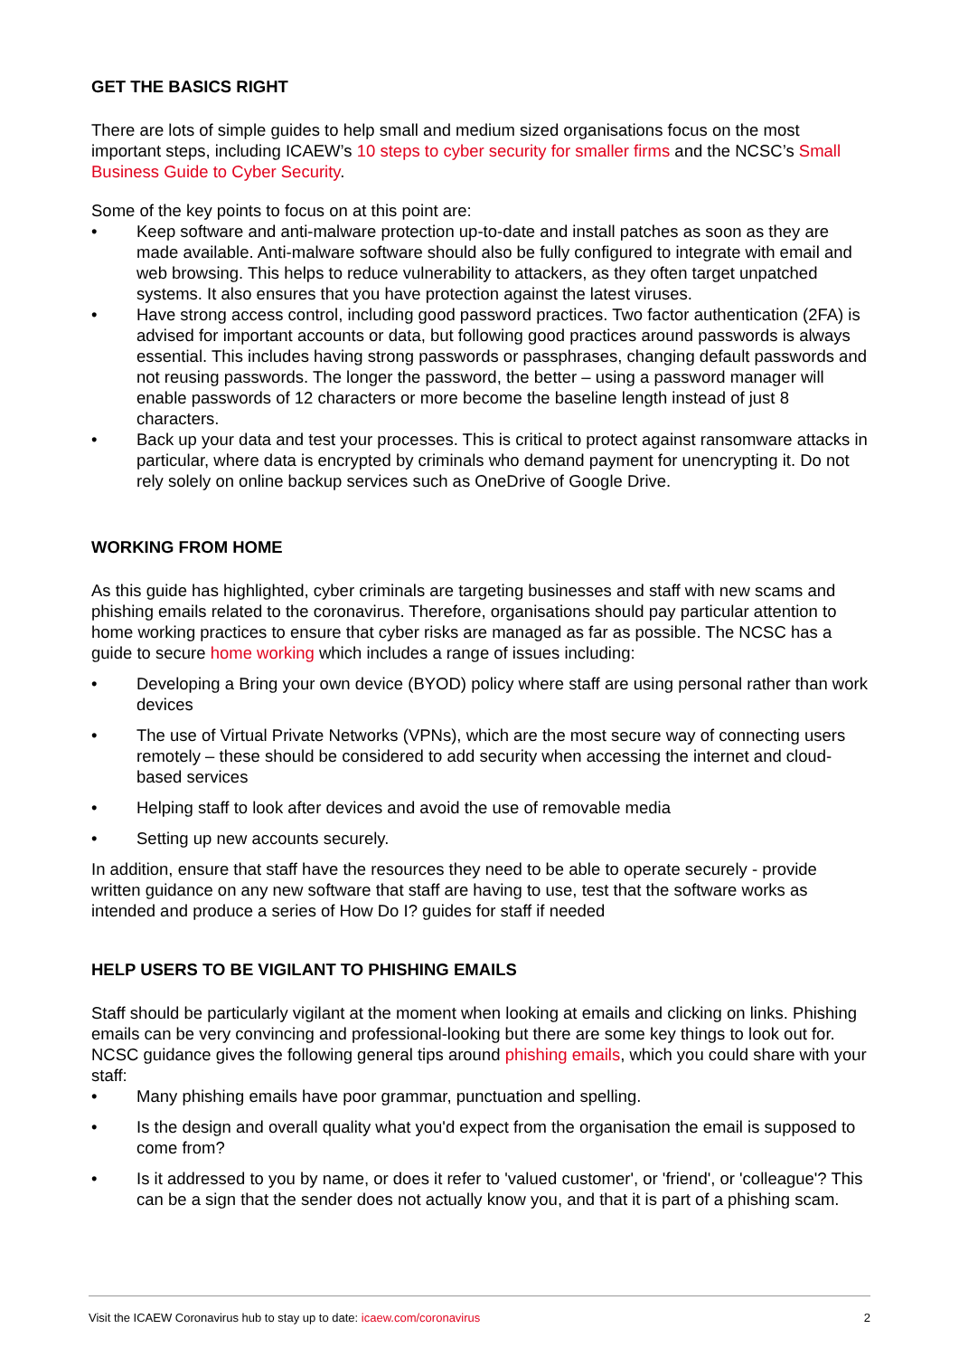GET THE BASICS RIGHT
There are lots of simple guides to help small and medium sized organisations focus on the most important steps, including ICAEW’s 10 steps to cyber security for smaller firms and the NCSC’s Small Business Guide to Cyber Security.
Some of the key points to focus on at this point are:
• Keep software and anti-malware protection up-to-date and install patches as soon as they are made available. Anti-malware software should also be fully configured to integrate with email and web browsing. This helps to reduce vulnerability to attackers, as they often target unpatched systems. It also ensures that you have protection against the latest viruses.
• Have strong access control, including good password practices. Two factor authentication (2FA) is advised for important accounts or data, but following good practices around passwords is always essential. This includes having strong passwords or passphrases, changing default passwords and not reusing passwords. The longer the password, the better – using a password manager will enable passwords of 12 characters or more become the baseline length instead of just 8 characters.
• Back up your data and test your processes. This is critical to protect against ransomware attacks in particular, where data is encrypted by criminals who demand payment for unencrypting it. Do not rely solely on online backup services such as OneDrive of Google Drive.
WORKING FROM HOME
As this guide has highlighted, cyber criminals are targeting businesses and staff with new scams and phishing emails related to the coronavirus. Therefore, organisations should pay particular attention to home working practices to ensure that cyber risks are managed as far as possible. The NCSC has a guide to secure home working which includes a range of issues including:
• Developing a Bring your own device (BYOD) policy where staff are using personal rather than work devices
• The use of Virtual Private Networks (VPNs), which are the most secure way of connecting users remotely – these should be considered to add security when accessing the internet and cloud-based services
• Helping staff to look after devices and avoid the use of removable media
• Setting up new accounts securely.
In addition, ensure that staff have the resources they need to be able to operate securely - provide written guidance on any new software that staff are having to use, test that the software works as intended and produce a series of How Do I? guides for staff if needed
HELP USERS TO BE VIGILANT TO PHISHING EMAILS
Staff should be particularly vigilant at the moment when looking at emails and clicking on links. Phishing emails can be very convincing and professional-looking but there are some key things to look out for. NCSC guidance gives the following general tips around phishing emails, which you could share with your staff:
• Many phishing emails have poor grammar, punctuation and spelling.
• Is the design and overall quality what you'd expect from the organisation the email is supposed to come from?
• Is it addressed to you by name, or does it refer to 'valued customer', or 'friend', or 'colleague'? This can be a sign that the sender does not actually know you, and that it is part of a phishing scam.
Visit the ICAEW Coronavirus hub to stay up to date: icaew.com/coronavirus 2